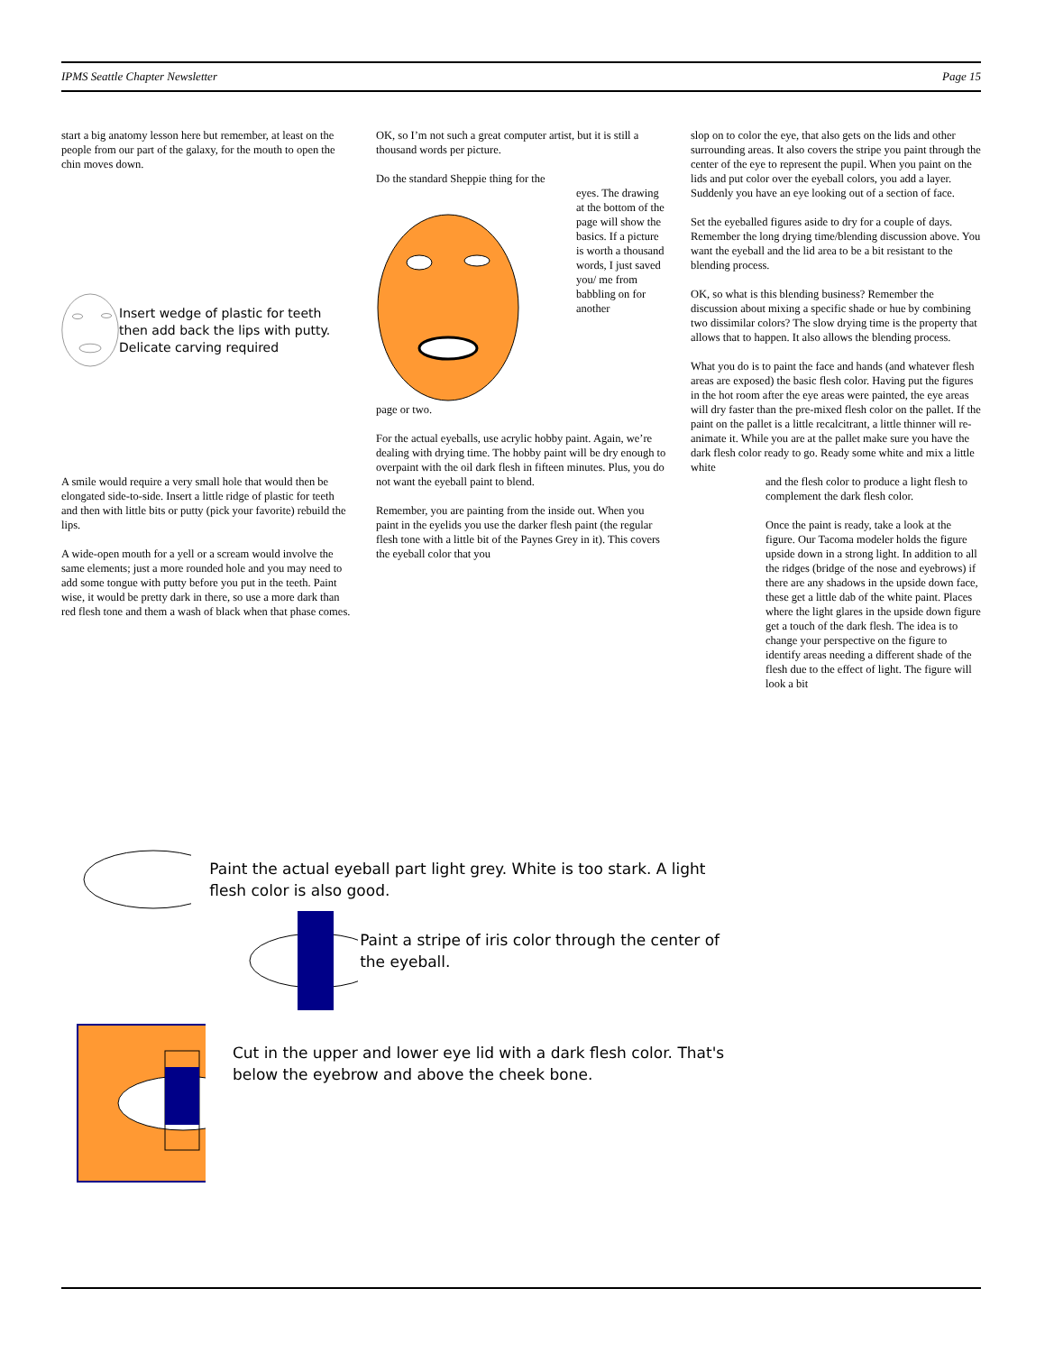IPMS Seattle Chapter Newsletter Page 15
start a big anatomy lesson here but remember, at least on the people from our part of the galaxy, for the mouth to open the chin moves down.
Insert wedge of plastic for teeth then add back the lips with putty. Delicate carving required
A smile would require a very small hole that would then be elongated side-to-side. Insert a little ridge of plastic for teeth and then with little bits or putty (pick your favorite) rebuild the lips.
A wide-open mouth for a yell or a scream would involve the same elements; just a more rounded hole and you may need to add some tongue with putty before you put in the teeth. Paint wise, it would be pretty dark in there, so use a more dark than red flesh tone and them a wash of black when that phase comes.
OK, so I’m not such a great computer artist, but it is still a thousand words per picture.
Do the standard Sheppie thing for the
eyes. The drawing at the bottom of the page will show the basics. If a picture is worth a thousand words, I just saved you/ me from babbling on for another
page or two.
For the actual eyeballs, use acrylic hobby paint. Again, we’re dealing with drying time. The hobby paint will be dry enough to overpaint with the oil dark flesh in fifteen minutes. Plus, you do not want the eyeball paint to blend.
Remember, you are painting from the inside out. When you paint in the eyelids you use the darker flesh paint (the regular flesh tone with a little bit of the Paynes Grey in it). This covers the eyeball color that you
slop on to color the eye, that also gets on the lids and other surrounding areas. It also covers the stripe you paint through the center of the eye to represent the pupil. When you paint on the lids and put color over the eyeball colors, you add a layer. Suddenly you have an eye looking out of a section of face.
Set the eyeballed figures aside to dry for a couple of days. Remember the long drying time/blending discussion above. You want the eyeball and the lid area to be a bit resistant to the blending process.
OK, so what is this blending business? Remember the discussion about mixing a specific shade or hue by combining two dissimilar colors? The slow drying time is the property that allows that to happen. It also allows the blending process.
What you do is to paint the face and hands (and whatever flesh areas are exposed) the basic flesh color. Having put the figures in the hot room after the eye areas were painted, the eye areas will dry faster than the pre-mixed flesh color on the pallet. If the paint on the pallet is a little recalcitrant, a little thinner will re-animate it. While you are at the pallet make sure you have the dark flesh color ready to go. Ready some white and mix a little white
and the flesh color to produce a light flesh to complement the dark flesh color.
Once the paint is ready, take a look at the figure. Our Tacoma modeler holds the figure upside down in a strong light. In addition to all the ridges (bridge of the nose and eyebrows) if there are any shadows in the upside down face, these get a little dab of the white paint. Places where the light glares in the upside down figure get a touch of the dark flesh. The idea is to change your perspective on the figure to identify areas needing a different shade of the flesh due to the effect of light. The figure will look a bit
Paint the actual eyeball part light grey. White is too stark. A light flesh color is also good.
Paint a stripe of iris color through the center of the eyeball.
Cut in the upper and lower eye lid with a dark flesh color. That's below the eyebrow and above the cheek bone.